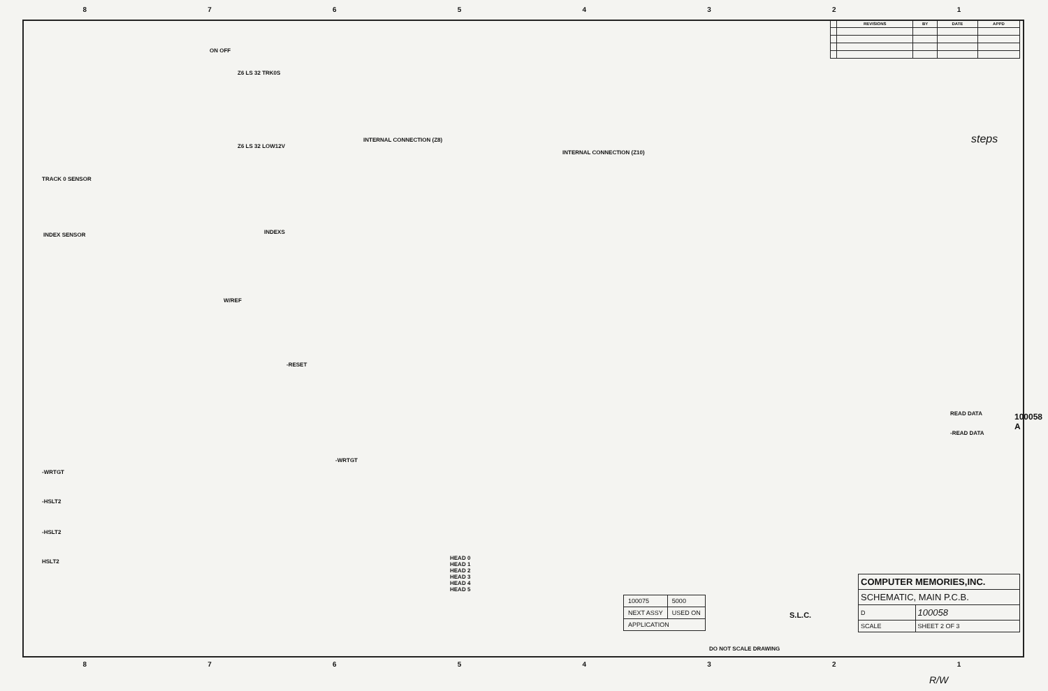87654321
| | REVISIONS | BY | DATE | APPD |
| --- | --- | --- | --- | --- |
ON OFF
Z6 LS 32 TRK0S
TRACK 0 SENSOR
Z6 LS 32 LOW12V
INDEX SENSOR INDEXS
W/REF
-RESET
INTERNAL CONNECTION (Z8)
INTERNAL CONNECTION (Z10)
steps
READ DATA
-READ DATA
-WRTGT
-WRTGT
-HSLT2
-HSLT2
HSLT2
HEAD 0
HEAD 1
HEAD 2
HEAD 3
HEAD 4
HEAD 5
| 100075 | 5000 |
| NEXT ASSY | USED ON |
| APPLICATION | |
DO NOT SCALE DRAWING
S.L.C.
| COMPUTER MEMORIES,INC. | |
| SCHEMATIC, MAIN P.C.B. | |
| D | 100058 |
| SCALE | SHEET 2 OF 3 |
100058 A
R/W
87654321